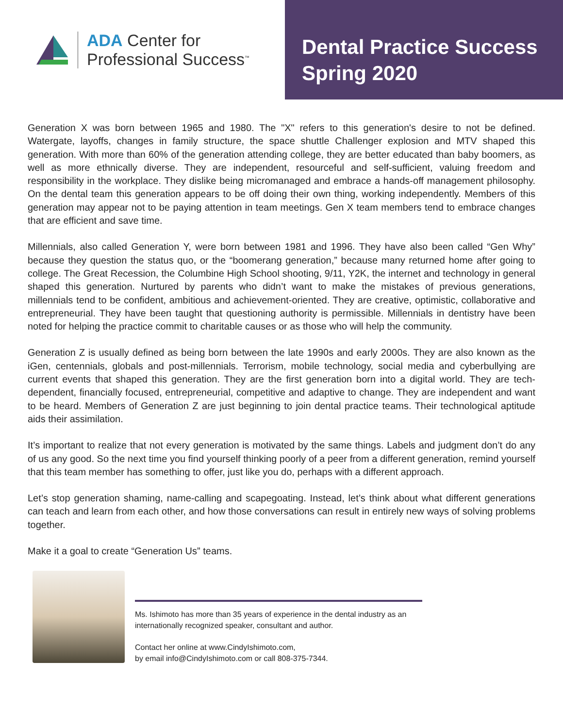ADA Center for
Professional Success<sup>™</sup>
Dental Practice Success
Spring 2020
Generation X was born between 1965 and 1980. The "X" refers to this generation's desire to not be defined. Watergate, layoffs, changes in family structure, the space shuttle Challenger explosion and MTV shaped this generation. With more than 60% of the generation attending college, they are better educated than baby boomers, as well as more ethnically diverse. They are independent, resourceful and self-sufficient, valuing freedom and responsibility in the workplace. They dislike being micromanaged and embrace a hands-off management philosophy. On the dental team this generation appears to be off doing their own thing, working independently. Members of this generation may appear not to be paying attention in team meetings. Gen X team members tend to embrace changes that are efficient and save time.
Millennials, also called Generation Y, were born between 1981 and 1996. They have also been called “Gen Why” because they question the status quo, or the “boomerang generation,” because many returned home after going to college. The Great Recession, the Columbine High School shooting, 9/11, Y2K, the internet and technology in general shaped this generation. Nurtured by parents who didn’t want to make the mistakes of previous generations, millennials tend to be confident, ambitious and achievement-oriented. They are creative, optimistic, collaborative and entrepreneurial. They have been taught that questioning authority is permissible. Millennials in dentistry have been noted for helping the practice commit to charitable causes or as those who will help the community.
Generation Z is usually defined as being born between the late 1990s and early 2000s. They are also known as the iGen, centennials, globals and post-millennials. Terrorism, mobile technology, social media and cyberbullying are current events that shaped this generation. They are the first generation born into a digital world. They are tech-dependent, financially focused, entrepreneurial, competitive and adaptive to change. They are independent and want to be heard. Members of Generation Z are just beginning to join dental practice teams. Their technological aptitude aids their assimilation.
It’s important to realize that not every generation is motivated by the same things. Labels and judgment don’t do any of us any good. So the next time you find yourself thinking poorly of a peer from a different generation, remind yourself that this team member has something to offer, just like you do, perhaps with a different approach.
Let’s stop generation shaming, name-calling and scapegoating. Instead, let’s think about what different generations can teach and learn from each other, and how those conversations can result in entirely new ways of solving problems together.
Make it a goal to create “Generation Us” teams.
Ms. Ishimoto has more than 35 years of experience in the dental industry as an internationally recognized speaker, consultant and author.
Contact her online at www.CindyIshimoto.com,
by email info@CindyIshimoto.com or call 808-375-7344.